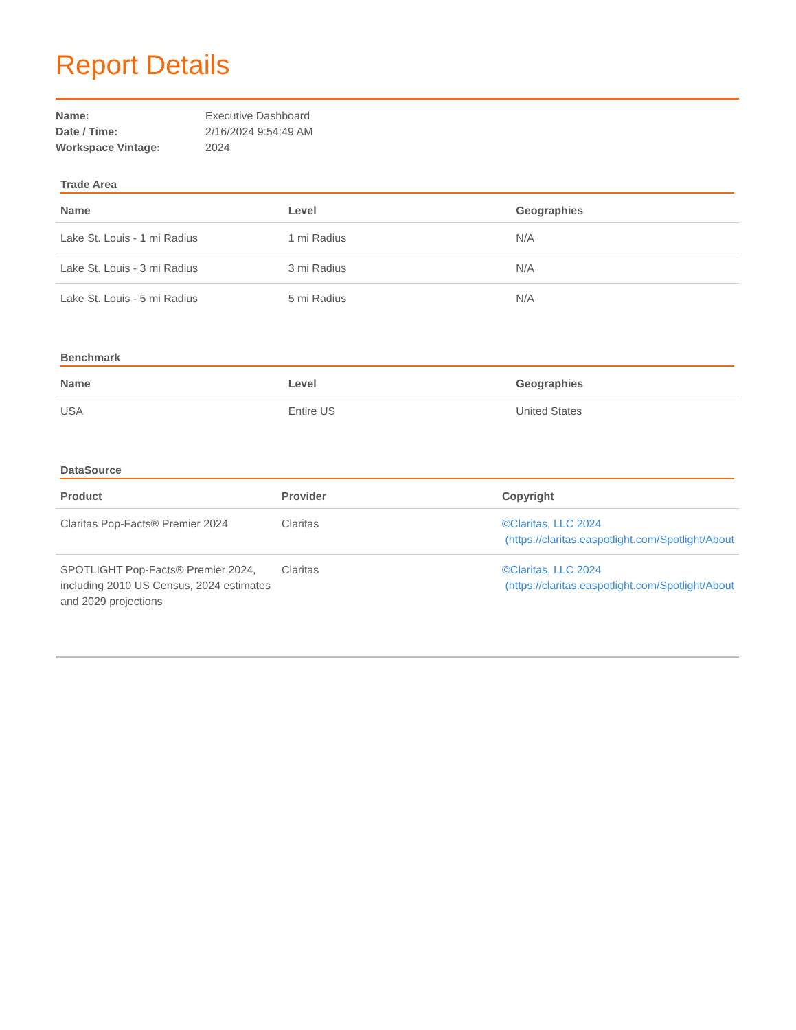Report Details
Name: Executive Dashboard
Date / Time: 2/16/2024 9:54:49 AM
Workspace Vintage: 2024
Trade Area
| Name | Level | Geographies |
| --- | --- | --- |
| Lake St. Louis - 1 mi Radius | 1 mi Radius | N/A |
| Lake St. Louis - 3 mi Radius | 3 mi Radius | N/A |
| Lake St. Louis - 5 mi Radius | 5 mi Radius | N/A |
Benchmark
| Name | Level | Geographies |
| --- | --- | --- |
| USA | Entire US | United States |
DataSource
| Product | Provider | Copyright |
| --- | --- | --- |
| Claritas Pop-Facts® Premier 2024 | Claritas | ©Claritas, LLC 2024 (https://claritas.easpotlight.com/Spotlight/About |
| SPOTLIGHT Pop-Facts® Premier 2024, including 2010 US Census, 2024 estimates and 2029 projections | Claritas | ©Claritas, LLC 2024 (https://claritas.easpotlight.com/Spotlight/About |